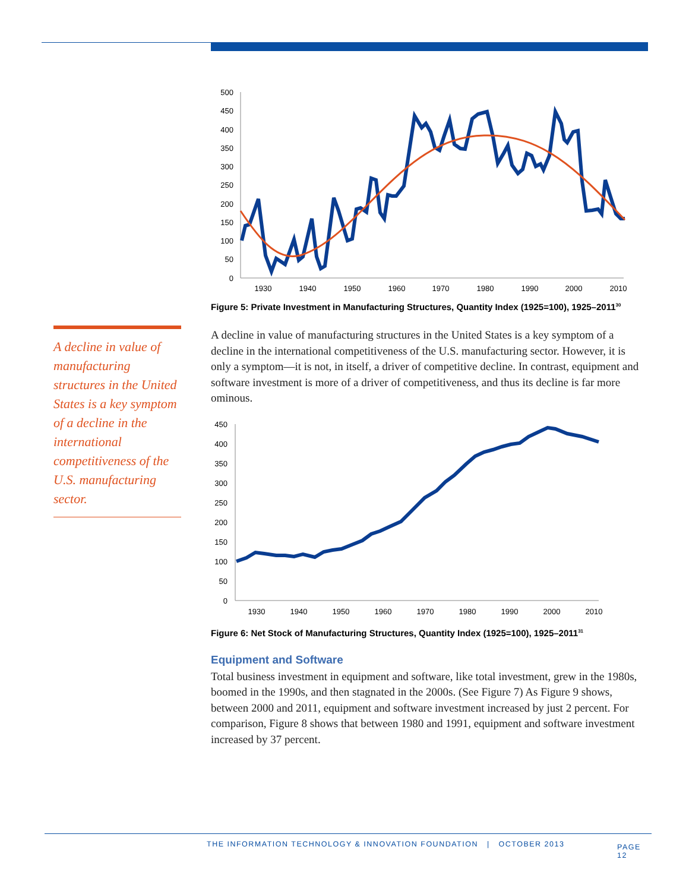A decline in value of manufacturing structures in the United States is a key symptom of a decline in the international competitiveness of the U.S. manufacturing sector.
500
450
400
350
300
250
200
150
100
50
0
1930
1940
1950
1960
1970
1980
1990
2000
2010
Figure 5: Private Investment in Manufacturing Structures, Quantity Index (1925=100), 1925–2011<sup>30</sup>
A decline in value of manufacturing structures in the United States is a key symptom of a decline in the international competitiveness of the U.S. manufacturing sector. However, it is only a symptom—it is not, in itself, a driver of competitive decline. In contrast, equipment and software investment is more of a driver of competitiveness, and thus its decline is far more ominous.
450
400
350
300
250
200
150
100
50
0
1930
1940
1950
1960
1970
1980
1990
2000
2010
Figure 6: Net Stock of Manufacturing Structures, Quantity Index (1925=100), 1925–2011<sup>31</sup>
Equipment and Software
Total business investment in equipment and software, like total investment, grew in the 1980s, boomed in the 1990s, and then stagnated in the 2000s. (See Figure 7) As Figure 9 shows, between 2000 and 2011, equipment and software investment increased by just 2 percent. For comparison, Figure 8 shows that between 1980 and 1991, equipment and software investment increased by 37 percent.
THE INFORMATION TECHNOLOGY & INNOVATION FOUNDATION | OCTOBER 2013 PAGE 12